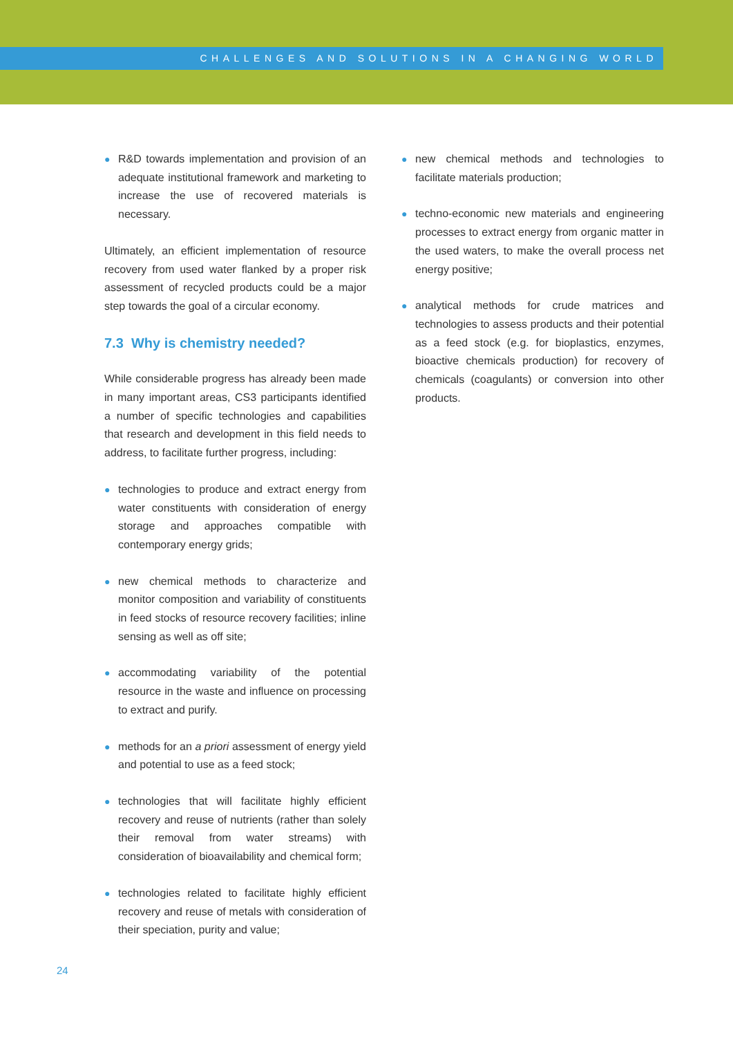CHALLENGES AND SOLUTIONS IN A CHANGING WORLD
● R&D towards implementation and provision of an adequate institutional framework and marketing to increase the use of recovered materials is necessary.
Ultimately, an efficient implementation of resource recovery from used water flanked by a proper risk assessment of recycled products could be a major step towards the goal of a circular economy.
7.3 Why is chemistry needed?
While considerable progress has already been made in many important areas, CS3 participants identified a number of specific technologies and capabilities that research and development in this field needs to address, to facilitate further progress, including:
● technologies to produce and extract energy from water constituents with consideration of energy storage and approaches compatible with contemporary energy grids;
● new chemical methods to characterize and monitor composition and variability of constituents in feed stocks of resource recovery facilities; inline sensing as well as off site;
● accommodating variability of the potential resource in the waste and influence on processing to extract and purify.
● methods for an a priori assessment of energy yield and potential to use as a feed stock;
● technologies that will facilitate highly efficient recovery and reuse of nutrients (rather than solely their removal from water streams) with consideration of bioavailability and chemical form;
● technologies related to facilitate highly efficient recovery and reuse of metals with consideration of their speciation, purity and value;
● new chemical methods and technologies to facilitate materials production;
● techno-economic new materials and engineering processes to extract energy from organic matter in the used waters, to make the overall process net energy positive;
● analytical methods for crude matrices and technologies to assess products and their potential as a feed stock (e.g. for bioplastics, enzymes, bioactive chemicals production) for recovery of chemicals (coagulants) or conversion into other products.
24